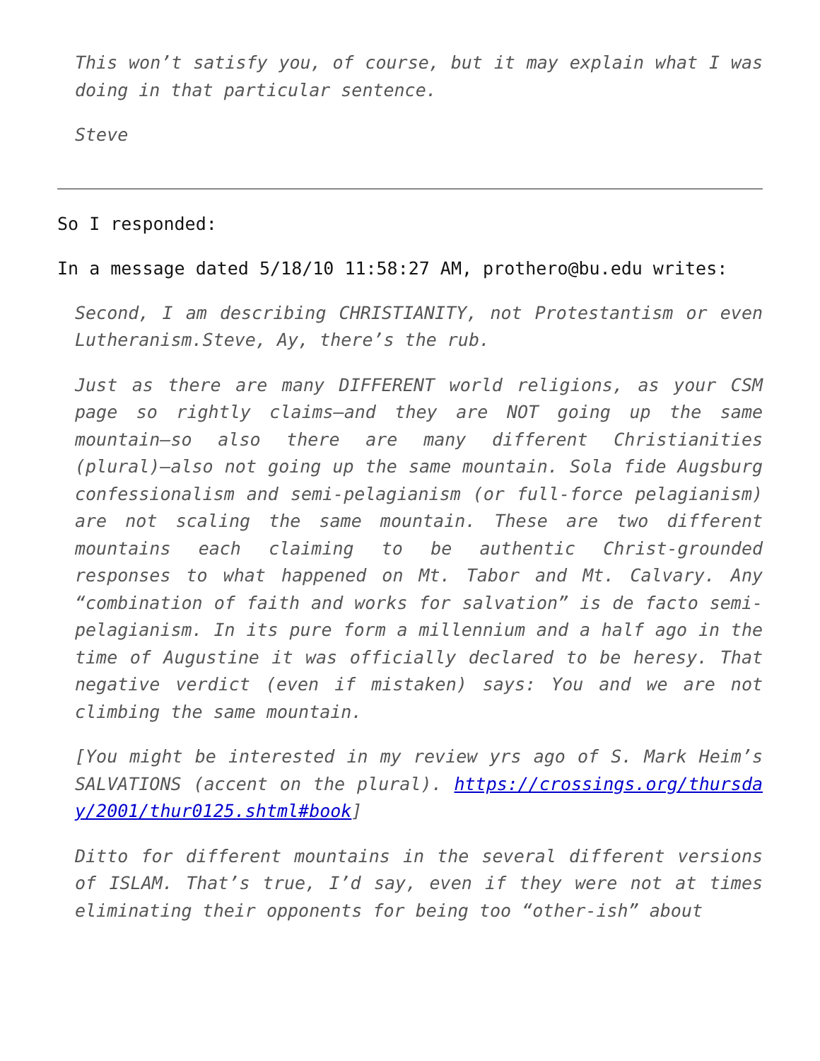This won’t satisfy you, of course, but it may explain what I was doing in that particular sentence.
Steve
So I responded:
In a message dated 5/18/10 11:58:27 AM, prothero@bu.edu writes:
Second, I am describing CHRISTIANITY, not Protestantism or even Lutheranism.Steve, Ay, there’s the rub.
Just as there are many DIFFERENT world religions, as your CSM page so rightly claims—and they are NOT going up the same mountain—so also there are many different Christianities (plural)—also not going up the same mountain. Sola fide Augsburg confessionalism and semi-pelagianism (or full-force pelagianism) are not scaling the same mountain. These are two different mountains each claiming to be authentic Christ-grounded responses to what happened on Mt. Tabor and Mt. Calvary. Any “combination of faith and works for salvation” is de facto semi-pelagianism. In its pure form a millennium and a half ago in the time of Augustine it was officially declared to be heresy. That negative verdict (even if mistaken) says: You and we are not climbing the same mountain.
[You might be interested in my review yrs ago of S. Mark Heim’s SALVATIONS (accent on the plural). https://crossings.org/thursday/2001/thur0125.shtml#book]
Ditto for different mountains in the several different versions of ISLAM. That’s true, I’d say, even if they were not at times eliminating their opponents for being too “other-ish” about